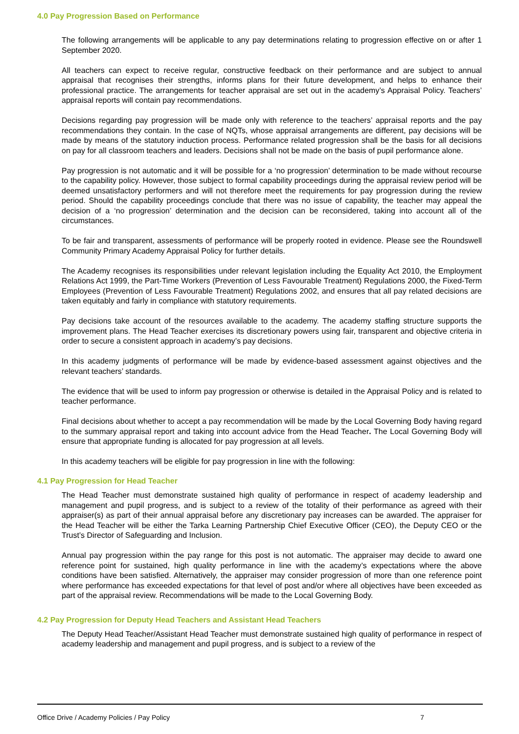4.0 Pay Progression Based on Performance
The following arrangements will be applicable to any pay determinations relating to progression effective on or after 1 September 2020.
All teachers can expect to receive regular, constructive feedback on their performance and are subject to annual appraisal that recognises their strengths, informs plans for their future development, and helps to enhance their professional practice. The arrangements for teacher appraisal are set out in the academy’s Appraisal Policy. Teachers’ appraisal reports will contain pay recommendations.
Decisions regarding pay progression will be made only with reference to the teachers’ appraisal reports and the pay recommendations they contain. In the case of NQTs, whose appraisal arrangements are different, pay decisions will be made by means of the statutory induction process. Performance related progression shall be the basis for all decisions on pay for all classroom teachers and leaders. Decisions shall not be made on the basis of pupil performance alone.
Pay progression is not automatic and it will be possible for a ‘no progression’ determination to be made without recourse to the capability policy. However, those subject to formal capability proceedings during the appraisal review period will be deemed unsatisfactory performers and will not therefore meet the requirements for pay progression during the review period. Should the capability proceedings conclude that there was no issue of capability, the teacher may appeal the decision of a ‘no progression’ determination and the decision can be reconsidered, taking into account all of the circumstances.
To be fair and transparent, assessments of performance will be properly rooted in evidence. Please see the Roundswell Community Primary Academy Appraisal Policy for further details.
The Academy recognises its responsibilities under relevant legislation including the Equality Act 2010, the Employment Relations Act 1999, the Part-Time Workers (Prevention of Less Favourable Treatment) Regulations 2000, the Fixed-Term Employees (Prevention of Less Favourable Treatment) Regulations 2002, and ensures that all pay related decisions are taken equitably and fairly in compliance with statutory requirements.
Pay decisions take account of the resources available to the academy. The academy staffing structure supports the improvement plans. The Head Teacher exercises its discretionary powers using fair, transparent and objective criteria in order to secure a consistent approach in academy’s pay decisions.
In this academy judgments of performance will be made by evidence-based assessment against objectives and the relevant teachers’ standards.
The evidence that will be used to inform pay progression or otherwise is detailed in the Appraisal Policy and is related to teacher performance.
Final decisions about whether to accept a pay recommendation will be made by the Local Governing Body having regard to the summary appraisal report and taking into account advice from the Head Teacher. The Local Governing Body will ensure that appropriate funding is allocated for pay progression at all levels.
In this academy teachers will be eligible for pay progression in line with the following:
4.1 Pay Progression for Head Teacher
The Head Teacher must demonstrate sustained high quality of performance in respect of academy leadership and management and pupil progress, and is subject to a review of the totality of their performance as agreed with their appraiser(s) as part of their annual appraisal before any discretionary pay increases can be awarded. The appraiser for the Head Teacher will be either the Tarka Learning Partnership Chief Executive Officer (CEO), the Deputy CEO or the Trust’s Director of Safeguarding and Inclusion.
Annual pay progression within the pay range for this post is not automatic. The appraiser may decide to award one reference point for sustained, high quality performance in line with the academy’s expectations where the above conditions have been satisfied. Alternatively, the appraiser may consider progression of more than one reference point where performance has exceeded expectations for that level of post and/or where all objectives have been exceeded as part of the appraisal review. Recommendations will be made to the Local Governing Body.
4.2 Pay Progression for Deputy Head Teachers and Assistant Head Teachers
The Deputy Head Teacher/Assistant Head Teacher must demonstrate sustained high quality of performance in respect of academy leadership and management and pupil progress, and is subject to a review of the
Office Drive / Academy Policies / Pay Policy 7